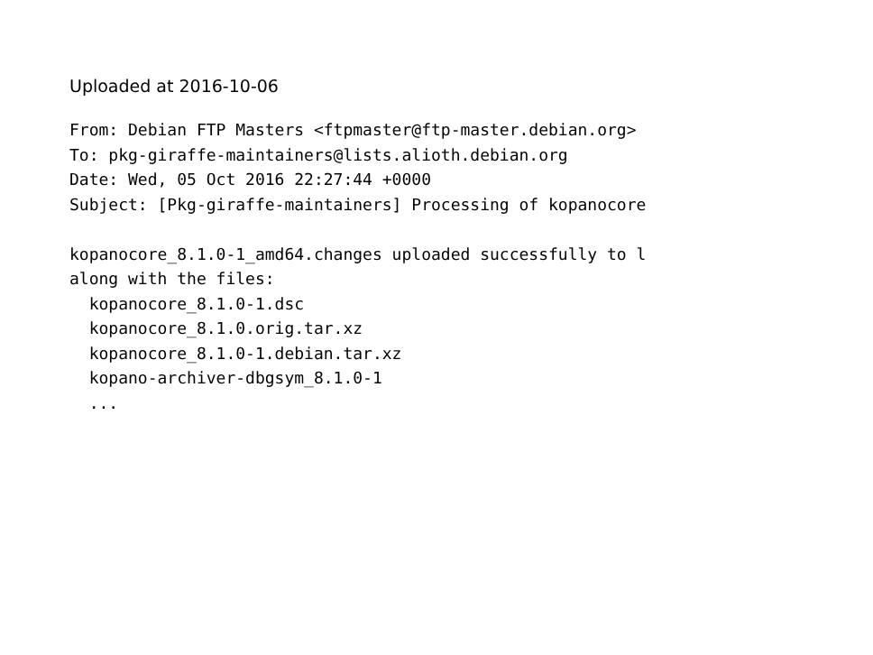Uploaded at 2016-10-06
From: Debian FTP Masters <ftpmaster@ftp-master.debian.org>
To: pkg-giraffe-maintainers@lists.alioth.debian.org
Date: Wed, 05 Oct 2016 22:27:44 +0000
Subject: [Pkg-giraffe-maintainers] Processing of kopanocore

kopanocore_8.1.0-1_amd64.changes uploaded successfully to l
along with the files:
  kopanocore_8.1.0-1.dsc
  kopanocore_8.1.0.orig.tar.xz
  kopanocore_8.1.0-1.debian.tar.xz
  kopano-archiver-dbgsym_8.1.0-1
  ...